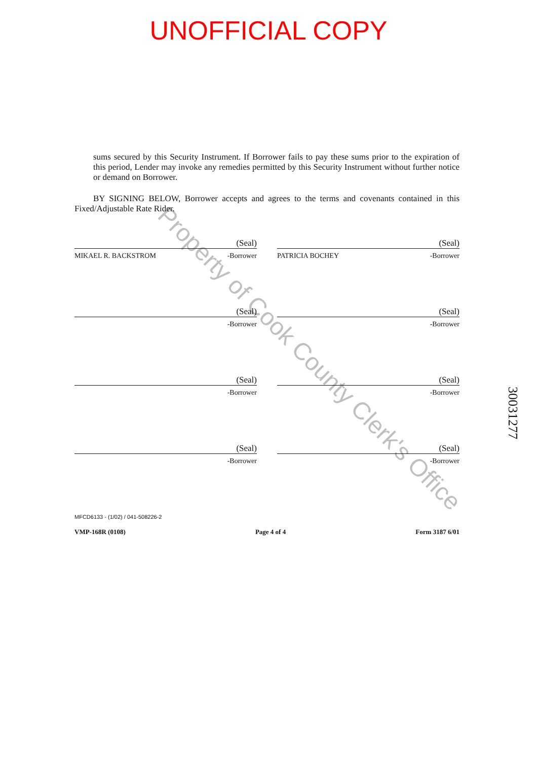UNOFFICIAL COPY
sums secured by this Security Instrument. If Borrower fails to pay these sums prior to the expiration of this period, Lender may invoke any remedies permitted by this Security Instrument without further notice or demand on Borrower.
BY SIGNING BELOW, Borrower accepts and agrees to the terms and covenants contained in this Fixed/Adjustable Rate Rider.
(Seal)
MIKAEL R. BACKSTROM -Borrower
(Seal)
PATRICIA BOCHEY -Borrower
(Seal)
-Borrower
(Seal)
-Borrower
(Seal)
-Borrower
(Seal)
-Borrower
(Seal)
-Borrower
(Seal)
-Borrower
MFCD6133 - (1/02) / 041-508226-2
VMP-168R (0108) Page 4 of 4 Form 3187 6/01
Property of Cook County Clerk's Office
30031277